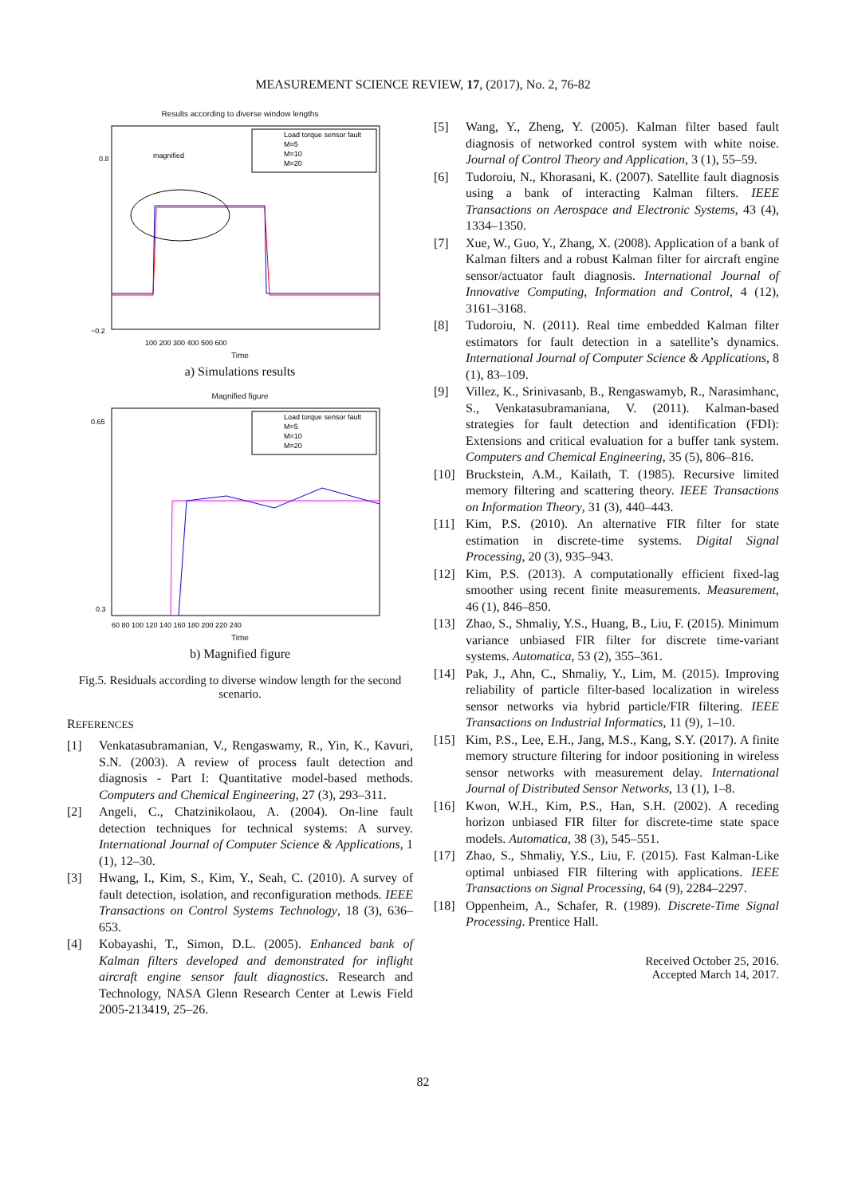MEASUREMENT SCIENCE REVIEW, 17, (2017), No. 2, 76-82
Results according to diverse window lengths
Load torque sensor fault
M=5
M=10
M=20
magnified
−0.2
0.8
100 200 300 400 500 600
Time
a) Simulations results
Magnified figure
Load torque sensor fault
M=5
M=10
M=20
0.65
0.3
60 80 100 120 140 160 180 200 220 240
Time
b) Magnified figure
Fig.5. Residuals according to diverse window length for the second scenario.
REFERENCES
[1] Venkatasubramanian, V., Rengaswamy, R., Yin, K., Kavuri, S.N. (2003). A review of process fault detection and diagnosis - Part I: Quantitative model-based methods. Computers and Chemical Engineering, 27 (3), 293–311.
[2] Angeli, C., Chatzinikolaou, A. (2004). On-line fault detection techniques for technical systems: A survey. International Journal of Computer Science & Applications, 1 (1), 12–30.
[3] Hwang, I., Kim, S., Kim, Y., Seah, C. (2010). A survey of fault detection, isolation, and reconfiguration methods. IEEE Transactions on Control Systems Technology, 18 (3), 636–653.
[4] Kobayashi, T., Simon, D.L. (2005). Enhanced bank of Kalman filters developed and demonstrated for inflight aircraft engine sensor fault diagnostics. Research and Technology, NASA Glenn Research Center at Lewis Field 2005-213419, 25–26.
[5] Wang, Y., Zheng, Y. (2005). Kalman filter based fault diagnosis of networked control system with white noise. Journal of Control Theory and Application, 3 (1), 55–59.
[6] Tudoroiu, N., Khorasani, K. (2007). Satellite fault diagnosis using a bank of interacting Kalman filters. IEEE Transactions on Aerospace and Electronic Systems, 43 (4), 1334–1350.
[7] Xue, W., Guo, Y., Zhang, X. (2008). Application of a bank of Kalman filters and a robust Kalman filter for aircraft engine sensor/actuator fault diagnosis. International Journal of Innovative Computing, Information and Control, 4 (12), 3161–3168.
[8] Tudoroiu, N. (2011). Real time embedded Kalman filter estimators for fault detection in a satellite’s dynamics. International Journal of Computer Science & Applications, 8 (1), 83–109.
[9] Villez, K., Srinivasanb, B., Rengaswamyb, R., Narasimhanc, S., Venkatasubramaniana, V. (2011). Kalman-based strategies for fault detection and identification (FDI): Extensions and critical evaluation for a buffer tank system. Computers and Chemical Engineering, 35 (5), 806–816.
[10] Bruckstein, A.M., Kailath, T. (1985). Recursive limited memory filtering and scattering theory. IEEE Transactions on Information Theory, 31 (3), 440–443.
[11] Kim, P.S. (2010). An alternative FIR filter for state estimation in discrete-time systems. Digital Signal Processing, 20 (3), 935–943.
[12] Kim, P.S. (2013). A computationally efficient fixed-lag smoother using recent finite measurements. Measurement, 46 (1), 846–850.
[13] Zhao, S., Shmaliy, Y.S., Huang, B., Liu, F. (2015). Minimum variance unbiased FIR filter for discrete time-variant systems. Automatica, 53 (2), 355–361.
[14] Pak, J., Ahn, C., Shmaliy, Y., Lim, M. (2015). Improving reliability of particle filter-based localization in wireless sensor networks via hybrid particle/FIR filtering. IEEE Transactions on Industrial Informatics, 11 (9), 1–10.
[15] Kim, P.S., Lee, E.H., Jang, M.S., Kang, S.Y. (2017). A finite memory structure filtering for indoor positioning in wireless sensor networks with measurement delay. International Journal of Distributed Sensor Networks, 13 (1), 1–8.
[16] Kwon, W.H., Kim, P.S., Han, S.H. (2002). A receding horizon unbiased FIR filter for discrete-time state space models. Automatica, 38 (3), 545–551.
[17] Zhao, S., Shmaliy, Y.S., Liu, F. (2015). Fast Kalman-Like optimal unbiased FIR filtering with applications. IEEE Transactions on Signal Processing, 64 (9), 2284–2297.
[18] Oppenheim, A., Schafer, R. (1989). Discrete-Time Signal Processing. Prentice Hall.
Received October 25, 2016.
Accepted March 14, 2017.
82